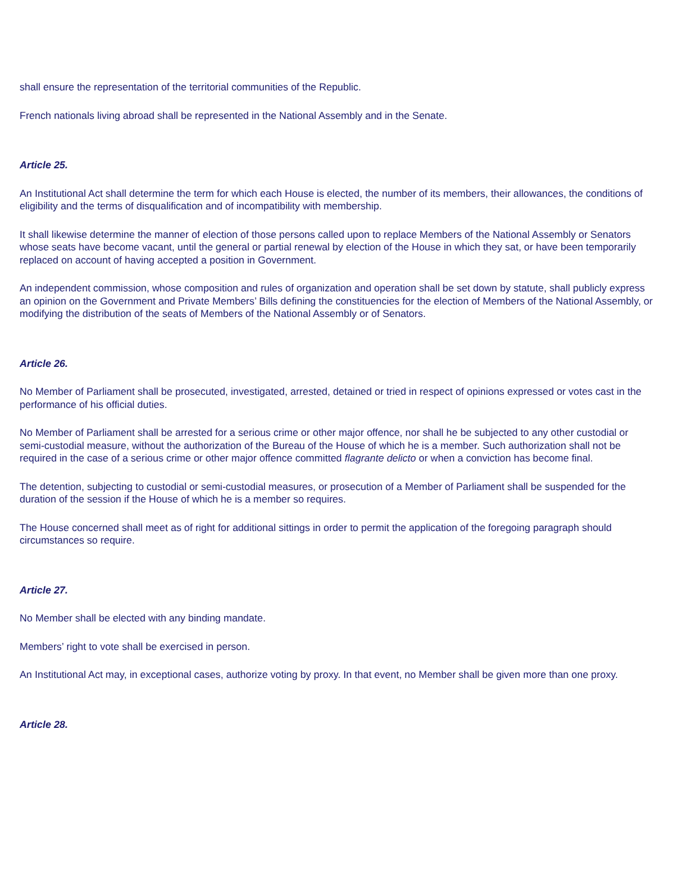shall ensure the representation of the territorial communities of the Republic.
French nationals living abroad shall be represented in the National Assembly and in the Senate.
Article 25.
An Institutional Act shall determine the term for which each House is elected, the number of its members, their allowances, the conditions of eligibility and the terms of disqualification and of incompatibility with membership.
It shall likewise determine the manner of election of those persons called upon to replace Members of the National Assembly or Senators whose seats have become vacant, until the general or partial renewal by election of the House in which they sat, or have been temporarily replaced on account of having accepted a position in Government.
An independent commission, whose composition and rules of organization and operation shall be set down by statute, shall publicly express an opinion on the Government and Private Members’ Bills defining the constituencies for the election of Members of the National Assembly, or modifying the distribution of the seats of Members of the National Assembly or of Senators.
Article 26.
No Member of Parliament shall be prosecuted, investigated, arrested, detained or tried in respect of opinions expressed or votes cast in the performance of his official duties.
No Member of Parliament shall be arrested for a serious crime or other major offence, nor shall he be subjected to any other custodial or semi-custodial measure, without the authorization of the Bureau of the House of which he is a member. Such authorization shall not be required in the case of a serious crime or other major offence committed flagrante delicto or when a conviction has become final.
The detention, subjecting to custodial or semi-custodial measures, or prosecution of a Member of Parliament shall be suspended for the duration of the session if the House of which he is a member so requires.
The House concerned shall meet as of right for additional sittings in order to permit the application of the foregoing paragraph should circumstances so require.
Article 27.
No Member shall be elected with any binding mandate.
Members’ right to vote shall be exercised in person.
An Institutional Act may, in exceptional cases, authorize voting by proxy. In that event, no Member shall be given more than one proxy.
Article 28.